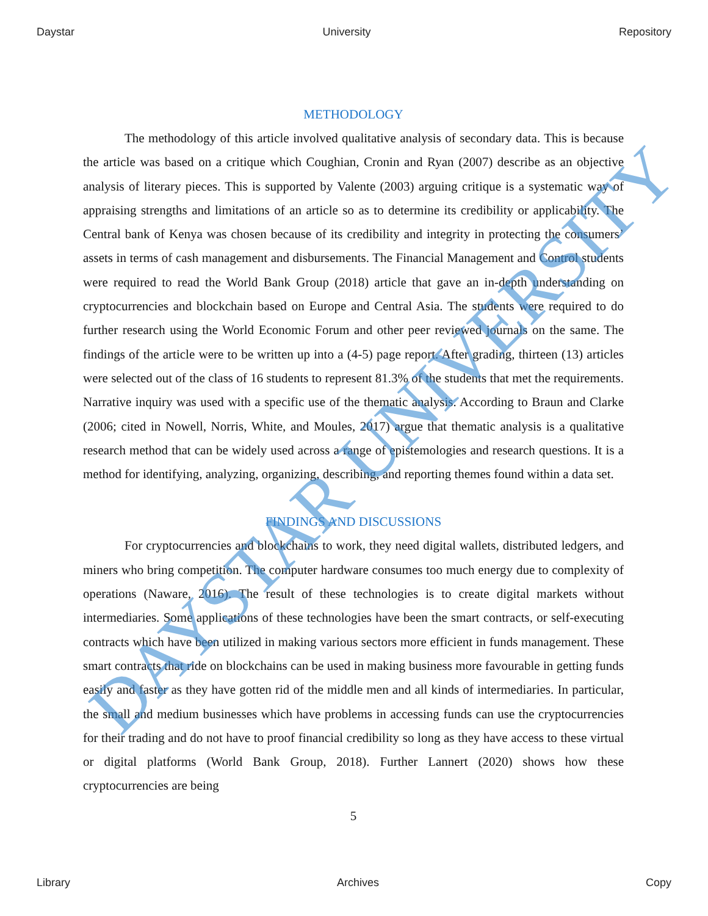Daystar University Repository
METHODOLOGY
The methodology of this article involved qualitative analysis of secondary data. This is because the article was based on a critique which Coughian, Cronin and Ryan (2007) describe as an objective analysis of literary pieces. This is supported by Valente (2003) arguing critique is a systematic way of appraising strengths and limitations of an article so as to determine its credibility or applicability. The Central bank of Kenya was chosen because of its credibility and integrity in protecting the consumers’ assets in terms of cash management and disbursements. The Financial Management and Control students were required to read the World Bank Group (2018) article that gave an in-depth understanding on cryptocurrencies and blockchain based on Europe and Central Asia. The students were required to do further research using the World Economic Forum and other peer reviewed journals on the same. The findings of the article were to be written up into a (4-5) page report. After grading, thirteen (13) articles were selected out of the class of 16 students to represent 81.3% of the students that met the requirements. Narrative inquiry was used with a specific use of the thematic analysis. According to Braun and Clarke (2006; cited in Nowell, Norris, White, and Moules, 2017) argue that thematic analysis is a qualitative research method that can be widely used across a range of epistemologies and research questions. It is a method for identifying, analyzing, organizing, describing, and reporting themes found within a data set.
FINDINGS AND DISCUSSIONS
For cryptocurrencies and blockchains to work, they need digital wallets, distributed ledgers, and miners who bring competition. The computer hardware consumes too much energy due to complexity of operations (Naware, 2016). The result of these technologies is to create digital markets without intermediaries. Some applications of these technologies have been the smart contracts, or self-executing contracts which have been utilized in making various sectors more efficient in funds management. These smart contracts that ride on blockchains can be used in making business more favourable in getting funds easily and faster as they have gotten rid of the middle men and all kinds of intermediaries. In particular, the small and medium businesses which have problems in accessing funds can use the cryptocurrencies for their trading and do not have to proof financial credibility so long as they have access to these virtual or digital platforms (World Bank Group, 2018). Further Lannert (2020) shows how these cryptocurrencies are being
5
DAYSTAR UNIVERSITY
Library Archives Copy